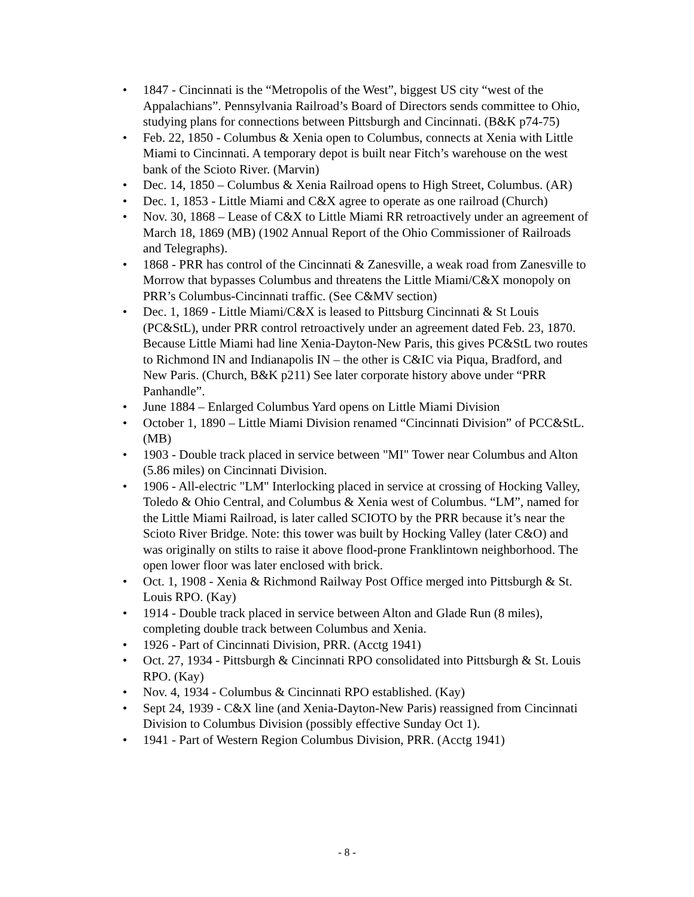• 1847 - Cincinnati is the “Metropolis of the West”, biggest US city “west of the Appalachians”. Pennsylvania Railroad’s Board of Directors sends committee to Ohio, studying plans for connections between Pittsburgh and Cincinnati. (B&K p74-75)
• Feb. 22, 1850 - Columbus & Xenia open to Columbus, connects at Xenia with Little Miami to Cincinnati. A temporary depot is built near Fitch’s warehouse on the west bank of the Scioto River. (Marvin)
• Dec. 14, 1850 – Columbus & Xenia Railroad opens to High Street, Columbus. (AR)
• Dec. 1, 1853 - Little Miami and C&X agree to operate as one railroad (Church)
• Nov. 30, 1868 – Lease of C&X to Little Miami RR retroactively under an agreement of March 18, 1869 (MB) (1902 Annual Report of the Ohio Commissioner of Railroads and Telegraphs).
• 1868 - PRR has control of the Cincinnati & Zanesville, a weak road from Zanesville to Morrow that bypasses Columbus and threatens the Little Miami/C&X monopoly on PRR’s Columbus-Cincinnati traffic. (See C&MV section)
• Dec. 1, 1869 - Little Miami/C&X is leased to Pittsburg Cincinnati & St Louis (PC&StL), under PRR control retroactively under an agreement dated Feb. 23, 1870. Because Little Miami had line Xenia-Dayton-New Paris, this gives PC&StL two routes to Richmond IN and Indianapolis IN – the other is C&IC via Piqua, Bradford, and New Paris. (Church, B&K p211) See later corporate history above under “PRR Panhandle”.
• June 1884 – Enlarged Columbus Yard opens on Little Miami Division
• October 1, 1890 – Little Miami Division renamed “Cincinnati Division” of PCC&StL. (MB)
• 1903 - Double track placed in service between "MI" Tower near Columbus and Alton (5.86 miles) on Cincinnati Division.
• 1906 - All-electric "LM" Interlocking placed in service at crossing of Hocking Valley, Toledo & Ohio Central, and Columbus & Xenia west of Columbus. “LM”, named for the Little Miami Railroad, is later called SCIOTO by the PRR because it’s near the Scioto River Bridge. Note: this tower was built by Hocking Valley (later C&O) and was originally on stilts to raise it above flood-prone Franklintown neighborhood. The open lower floor was later enclosed with brick.
• Oct. 1, 1908 - Xenia & Richmond Railway Post Office merged into Pittsburgh & St. Louis RPO. (Kay)
• 1914 - Double track placed in service between Alton and Glade Run (8 miles), completing double track between Columbus and Xenia.
• 1926 - Part of Cincinnati Division, PRR. (Acctg 1941)
• Oct. 27, 1934 - Pittsburgh & Cincinnati RPO consolidated into Pittsburgh & St. Louis RPO. (Kay)
• Nov. 4, 1934 - Columbus & Cincinnati RPO established. (Kay)
• Sept 24, 1939 - C&X line (and Xenia-Dayton-New Paris) reassigned from Cincinnati Division to Columbus Division (possibly effective Sunday Oct 1).
• 1941 - Part of Western Region Columbus Division, PRR. (Acctg 1941)
- 8 -